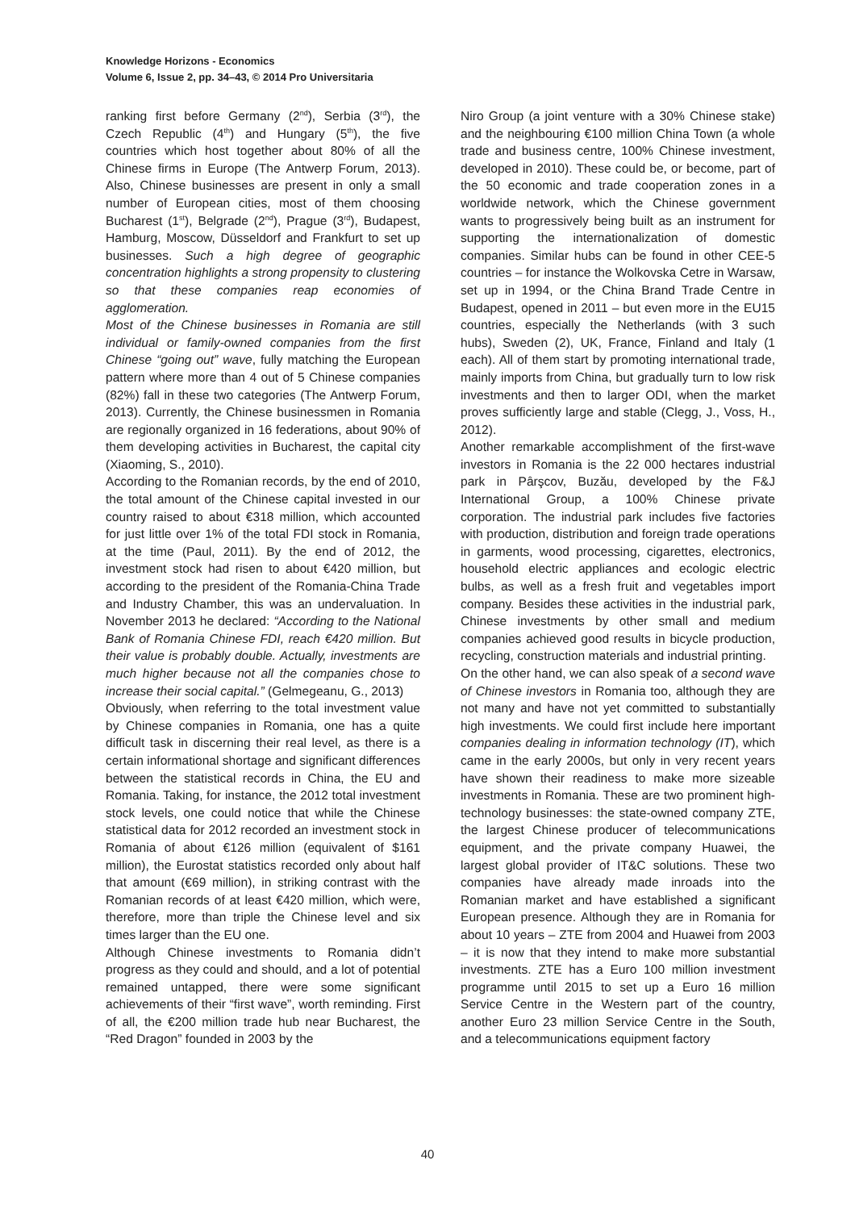Knowledge Horizons - Economics
Volume 6, Issue 2, pp. 34–43, © 2014 Pro Universitaria
ranking first before Germany (2<sup>nd</sup>), Serbia (3<sup>rd</sup>), the Czech Republic (4<sup>th</sup>) and Hungary (5<sup>th</sup>), the five countries which host together about 80% of all the Chinese firms in Europe (The Antwerp Forum, 2013). Also, Chinese businesses are present in only a small number of European cities, most of them choosing Bucharest (1<sup>st</sup>), Belgrade (2<sup>nd</sup>), Prague (3<sup>rd</sup>), Budapest, Hamburg, Moscow, Düsseldorf and Frankfurt to set up businesses. Such a high degree of geographic concentration highlights a strong propensity to clustering so that these companies reap economies of agglomeration.
Most of the Chinese businesses in Romania are still individual or family-owned companies from the first Chinese “going out” wave, fully matching the European pattern where more than 4 out of 5 Chinese companies (82%) fall in these two categories (The Antwerp Forum, 2013). Currently, the Chinese businessmen in Romania are regionally organized in 16 federations, about 90% of them developing activities in Bucharest, the capital city (Xiaoming, S., 2010).
According to the Romanian records, by the end of 2010, the total amount of the Chinese capital invested in our country raised to about €318 million, which accounted for just little over 1% of the total FDI stock in Romania, at the time (Paul, 2011). By the end of 2012, the investment stock had risen to about €420 million, but according to the president of the Romania-China Trade and Industry Chamber, this was an undervaluation. In November 2013 he declared: “According to the National Bank of Romania Chinese FDI, reach €420 million. But their value is probably double. Actually, investments are much higher because not all the companies chose to increase their social capital.” (Gelmegeanu, G., 2013)
Obviously, when referring to the total investment value by Chinese companies in Romania, one has a quite difficult task in discerning their real level, as there is a certain informational shortage and significant differences between the statistical records in China, the EU and Romania. Taking, for instance, the 2012 total investment stock levels, one could notice that while the Chinese statistical data for 2012 recorded an investment stock in Romania of about €126 million (equivalent of $161 million), the Eurostat statistics recorded only about half that amount (€69 million), in striking contrast with the Romanian records of at least €420 million, which were, therefore, more than triple the Chinese level and six times larger than the EU one.
Although Chinese investments to Romania didn’t progress as they could and should, and a lot of potential remained untapped, there were some significant achievements of their “first wave”, worth reminding. First of all, the €200 million trade hub near Bucharest, the “Red Dragon” founded in 2003 by the
Niro Group (a joint venture with a 30% Chinese stake) and the neighbouring €100 million China Town (a whole trade and business centre, 100% Chinese investment, developed in 2010). These could be, or become, part of the 50 economic and trade cooperation zones in a worldwide network, which the Chinese government wants to progressively being built as an instrument for supporting the internationalization of domestic companies. Similar hubs can be found in other CEE-5 countries – for instance the Wolkovska Cetre in Warsaw, set up in 1994, or the China Brand Trade Centre in Budapest, opened in 2011 – but even more in the EU15 countries, especially the Netherlands (with 3 such hubs), Sweden (2), UK, France, Finland and Italy (1 each). All of them start by promoting international trade, mainly imports from China, but gradually turn to low risk investments and then to larger ODI, when the market proves sufficiently large and stable (Clegg, J., Voss, H., 2012).
Another remarkable accomplishment of the first-wave investors in Romania is the 22 000 hectares industrial park in Pârşcov, Buzău, developed by the F&J International Group, a 100% Chinese private corporation. The industrial park includes five factories with production, distribution and foreign trade operations in garments, wood processing, cigarettes, electronics, household electric appliances and ecologic electric bulbs, as well as a fresh fruit and vegetables import company. Besides these activities in the industrial park, Chinese investments by other small and medium companies achieved good results in bicycle production, recycling, construction materials and industrial printing.
On the other hand, we can also speak of a second wave of Chinese investors in Romania too, although they are not many and have not yet committed to substantially high investments. We could first include here important companies dealing in information technology (IT), which came in the early 2000s, but only in very recent years have shown their readiness to make more sizeable investments in Romania. These are two prominent high-technology businesses: the state-owned company ZTE, the largest Chinese producer of telecommunications equipment, and the private company Huawei, the largest global provider of IT&C solutions. These two companies have already made inroads into the Romanian market and have established a significant European presence. Although they are in Romania for about 10 years – ZTE from 2004 and Huawei from 2003 – it is now that they intend to make more substantial investments. ZTE has a Euro 100 million investment programme until 2015 to set up a Euro 16 million Service Centre in the Western part of the country, another Euro 23 million Service Centre in the South, and a telecommunications equipment factory
40